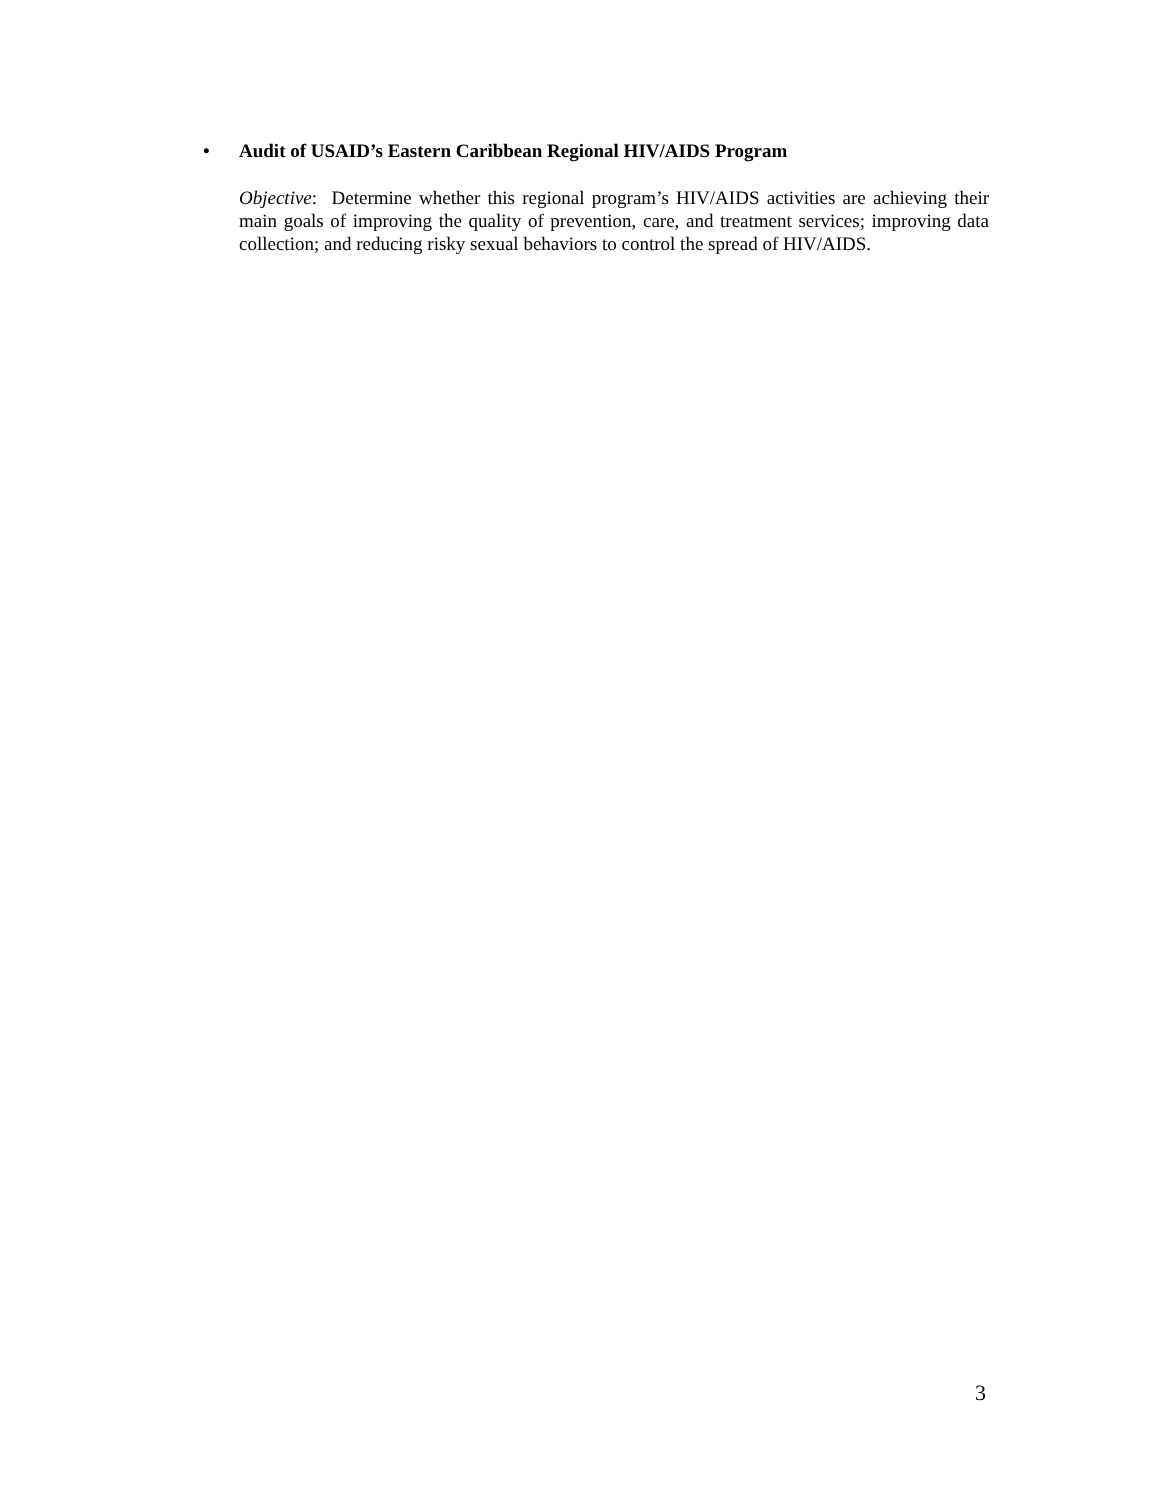• Audit of USAID’s Eastern Caribbean Regional HIV/AIDS Program
Objective: Determine whether this regional program’s HIV/AIDS activities are achieving their main goals of improving the quality of prevention, care, and treatment services; improving data collection; and reducing risky sexual behaviors to control the spread of HIV/AIDS.
3